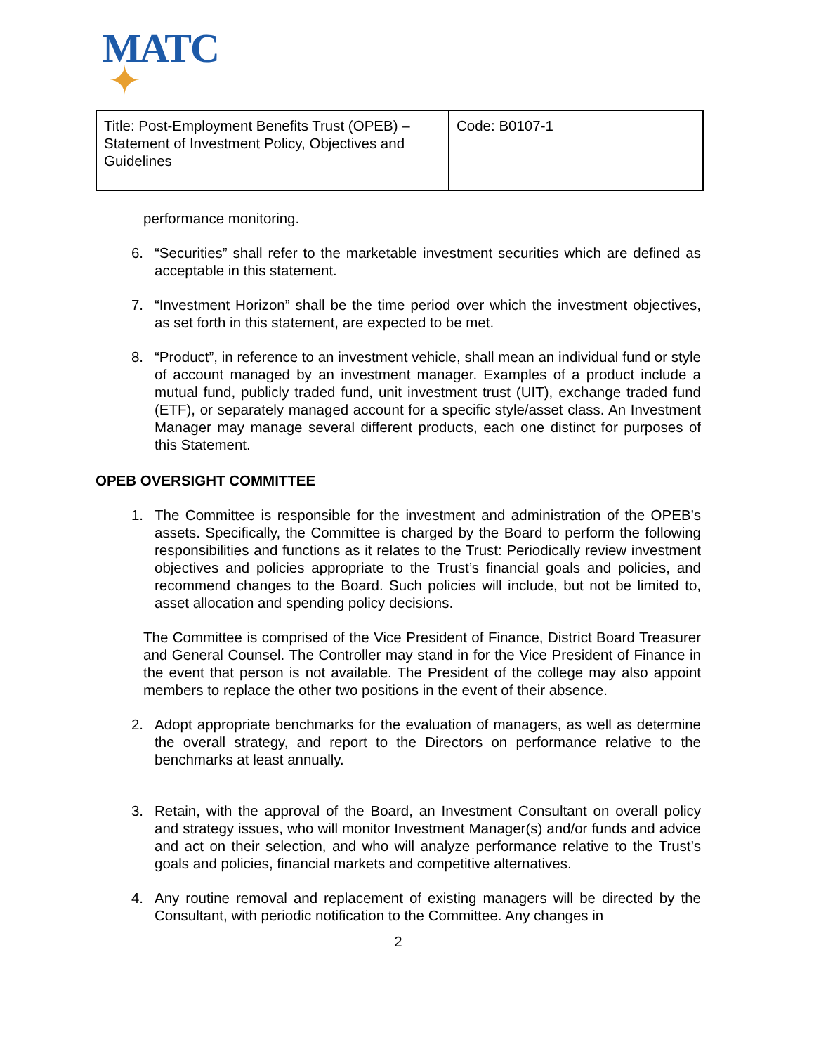MATC
✦
| Title: Post-Employment Benefits Trust (OPEB) – Statement of Investment Policy, Objectives and Guidelines | Code: B0107-1 |
performance monitoring.
6. “Securities” shall refer to the marketable investment securities which are defined as acceptable in this statement.
7. “Investment Horizon” shall be the time period over which the investment objectives, as set forth in this statement, are expected to be met.
8. “Product”, in reference to an investment vehicle, shall mean an individual fund or style of account managed by an investment manager. Examples of a product include a mutual fund, publicly traded fund, unit investment trust (UIT), exchange traded fund (ETF), or separately managed account for a specific style/asset class. An Investment Manager may manage several different products, each one distinct for purposes of this Statement.
OPEB OVERSIGHT COMMITTEE
1. The Committee is responsible for the investment and administration of the OPEB’s assets. Specifically, the Committee is charged by the Board to perform the following responsibilities and functions as it relates to the Trust: Periodically review investment objectives and policies appropriate to the Trust’s financial goals and policies, and recommend changes to the Board. Such policies will include, but not be limited to, asset allocation and spending policy decisions.
The Committee is comprised of the Vice President of Finance, District Board Treasurer and General Counsel. The Controller may stand in for the Vice President of Finance in the event that person is not available. The President of the college may also appoint members to replace the other two positions in the event of their absence.
2. Adopt appropriate benchmarks for the evaluation of managers, as well as determine the overall strategy, and report to the Directors on performance relative to the benchmarks at least annually.
3. Retain, with the approval of the Board, an Investment Consultant on overall policy and strategy issues, who will monitor Investment Manager(s) and/or funds and advice and act on their selection, and who will analyze performance relative to the Trust’s goals and policies, financial markets and competitive alternatives.
4. Any routine removal and replacement of existing managers will be directed by the Consultant, with periodic notification to the Committee. Any changes in
2